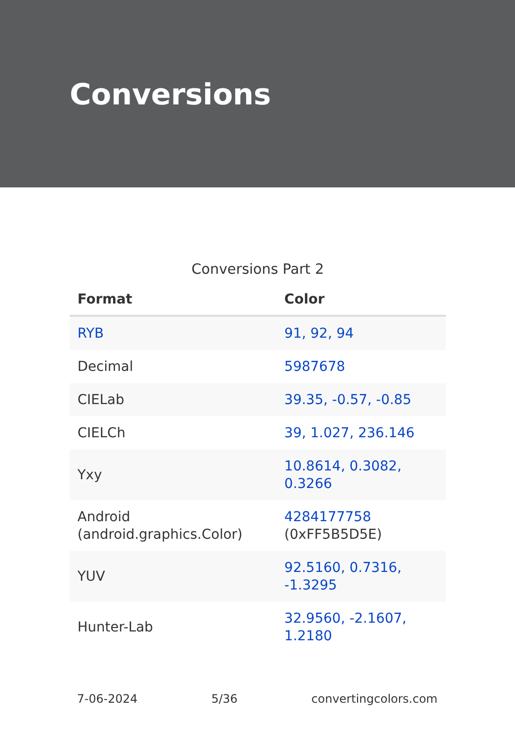Conversions
Conversions Part 2
| Format | Color |
| --- | --- |
| RYB | 91, 92, 94 |
| Decimal | 5987678 |
| CIELab | 39.35, -0.57, -0.85 |
| CIELCh | 39, 1.027, 236.146 |
| Yxy | 10.8614, 0.3082, 0.3266 |
| Android (android.graphics.Color) | 4284177758 (0xFF5B5D5E) |
| YUV | 92.5160, 0.7316, -1.3295 |
| Hunter-Lab | 32.9560, -2.1607, 1.2180 |
7-06-2024 5/36 convertingcolors.com